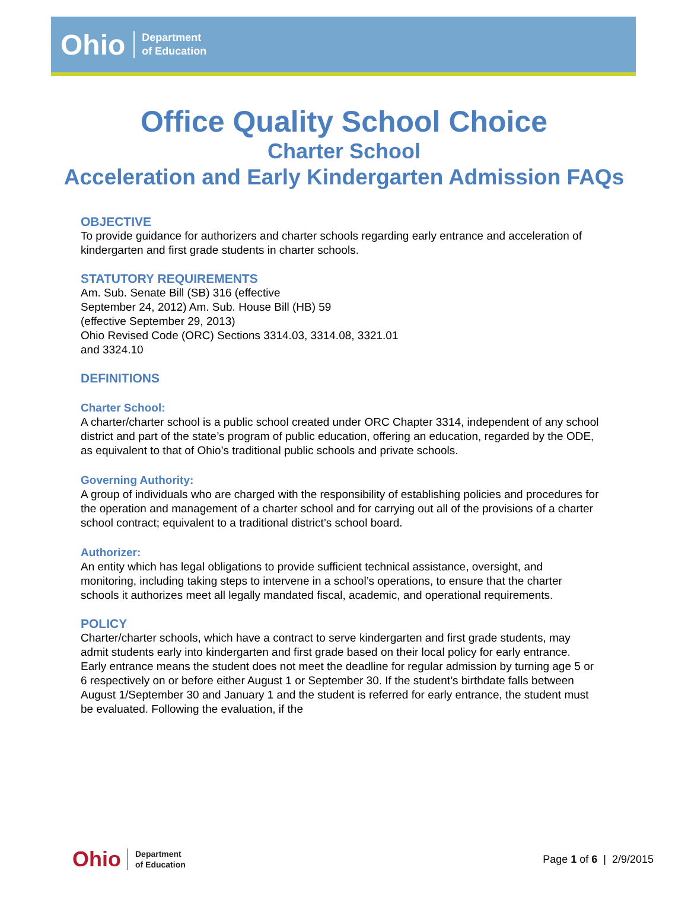Ohio Department
of Education
Office Quality School Choice
Charter School
Acceleration and Early Kindergarten Admission FAQs
OBJECTIVE
To provide guidance for authorizers and charter schools regarding early entrance and acceleration of kindergarten and first grade students in charter schools.
STATUTORY REQUIREMENTS
Am. Sub. Senate Bill (SB) 316 (effective
September 24, 2012) Am. Sub. House Bill (HB) 59
(effective September 29, 2013)
Ohio Revised Code (ORC) Sections 3314.03, 3314.08, 3321.01
and 3324.10
DEFINITIONS
Charter School:
A charter/charter school is a public school created under ORC Chapter 3314, independent of any school district and part of the state’s program of public education, offering an education, regarded by the ODE, as equivalent to that of Ohio’s traditional public schools and private schools.
Governing Authority:
A group of individuals who are charged with the responsibility of establishing policies and procedures for the operation and management of a charter school and for carrying out all of the provisions of a charter school contract; equivalent to a traditional district’s school board.
Authorizer:
An entity which has legal obligations to provide sufficient technical assistance, oversight, and monitoring, including taking steps to intervene in a school’s operations, to ensure that the charter schools it authorizes meet all legally mandated fiscal, academic, and operational requirements.
POLICY
Charter/charter schools, which have a contract to serve kindergarten and first grade students, may admit students early into kindergarten and first grade based on their local policy for early entrance. Early entrance means the student does not meet the deadline for regular admission by turning age 5 or 6 respectively on or before either August 1 or September 30. If the student’s birthdate falls between August 1/September 30 and January 1 and the student is referred for early entrance, the student must be evaluated. Following the evaluation, if the
Ohio Department
of Education
Page 1 of 6 | 2/9/2015